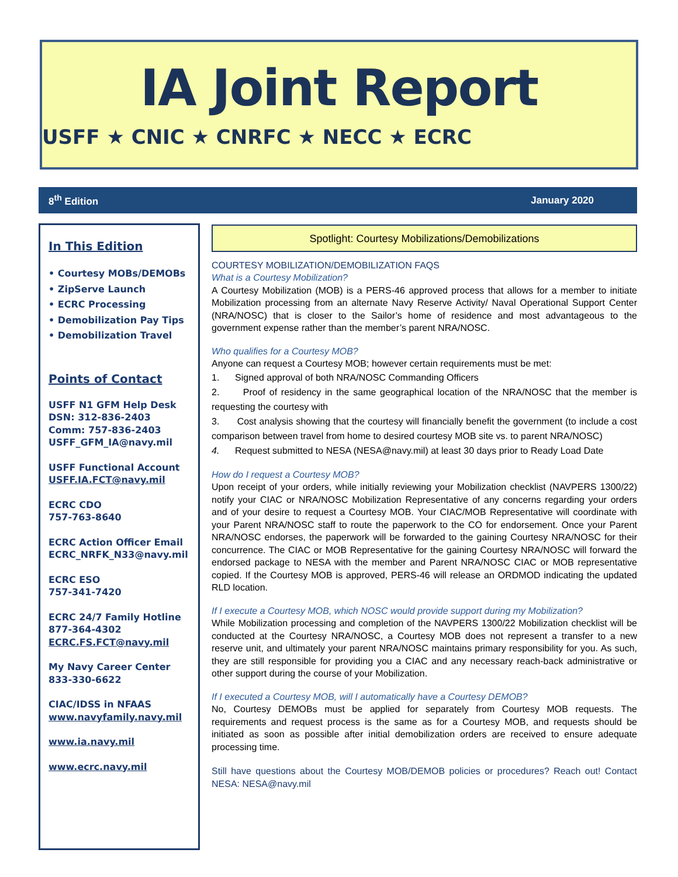IA Joint Report
USFF ★ CNIC ★ CNRFC ★ NECC ★ ECRC
8<sup>th</sup> Edition January 2020
In This Edition
• Courtesy MOBs/DEMOBs
• ZipServe Launch
• ECRC Processing
• Demobilization Pay Tips
• Demobilization Travel
Points of Contact
USFF N1 GFM Help Desk
DSN: 312-836-2403
Comm: 757-836-2403
USFF_GFM_IA@navy.mil
USFF Functional Account
USFF.IA.FCT@navy.mil
ECRC CDO
757-763-8640
ECRC Action Officer Email
ECRC_NRFK_N33@navy.mil
ECRC ESO
757-341-7420
ECRC 24/7 Family Hotline
877-364-4302
ECRC.FS.FCT@navy.mil
My Navy Career Center
833-330-6622
CIAC/IDSS in NFAAS
www.navyfamily.navy.mil
www.ia.navy.mil
www.ecrc.navy.mil
Spotlight: Courtesy Mobilizations/Demobilizations
COURTESY MOBILIZATION/DEMOBILIZATION FAQS
What is a Courtesy Mobilization?
A Courtesy Mobilization (MOB) is a PERS-46 approved process that allows for a member to initiate Mobilization processing from an alternate Navy Reserve Activity/ Naval Operational Support Center (NRA/NOSC) that is closer to the Sailor’s home of residence and most advantageous to the government expense rather than the member’s parent NRA/NOSC.
Who qualifies for a Courtesy MOB?
Anyone can request a Courtesy MOB; however certain requirements must be met:
1. Signed approval of both NRA/NOSC Commanding Officers
2. Proof of residency in the same geographical location of the NRA/NOSC that the member is requesting the courtesy with
3. Cost analysis showing that the courtesy will financially benefit the government (to include a cost comparison between travel from home to desired courtesy MOB site vs. to parent NRA/NOSC)
4. Request submitted to NESA (NESA@navy.mil) at least 30 days prior to Ready Load Date
How do I request a Courtesy MOB?
Upon receipt of your orders, while initially reviewing your Mobilization checklist (NAVPERS 1300/22) notify your CIAC or NRA/NOSC Mobilization Representative of any concerns regarding your orders and of your desire to request a Courtesy MOB. Your CIAC/MOB Representative will coordinate with your Parent NRA/NOSC staff to route the paperwork to the CO for endorsement. Once your Parent NRA/NOSC endorses, the paperwork will be forwarded to the gaining Courtesy NRA/NOSC for their concurrence. The CIAC or MOB Representative for the gaining Courtesy NRA/NOSC will forward the endorsed package to NESA with the member and Parent NRA/NOSC CIAC or MOB representative copied. If the Courtesy MOB is approved, PERS-46 will release an ORDMOD indicating the updated RLD location.
If I execute a Courtesy MOB, which NOSC would provide support during my Mobilization?
While Mobilization processing and completion of the NAVPERS 1300/22 Mobilization checklist will be conducted at the Courtesy NRA/NOSC, a Courtesy MOB does not represent a transfer to a new reserve unit, and ultimately your parent NRA/NOSC maintains primary responsibility for you. As such, they are still responsible for providing you a CIAC and any necessary reach-back administrative or other support during the course of your Mobilization.
If I executed a Courtesy MOB, will I automatically have a Courtesy DEMOB?
No, Courtesy DEMOBs must be applied for separately from Courtesy MOB requests. The requirements and request process is the same as for a Courtesy MOB, and requests should be initiated as soon as possible after initial demobilization orders are received to ensure adequate processing time.
Still have questions about the Courtesy MOB/DEMOB policies or procedures? Reach out! Contact NESA: NESA@navy.mil